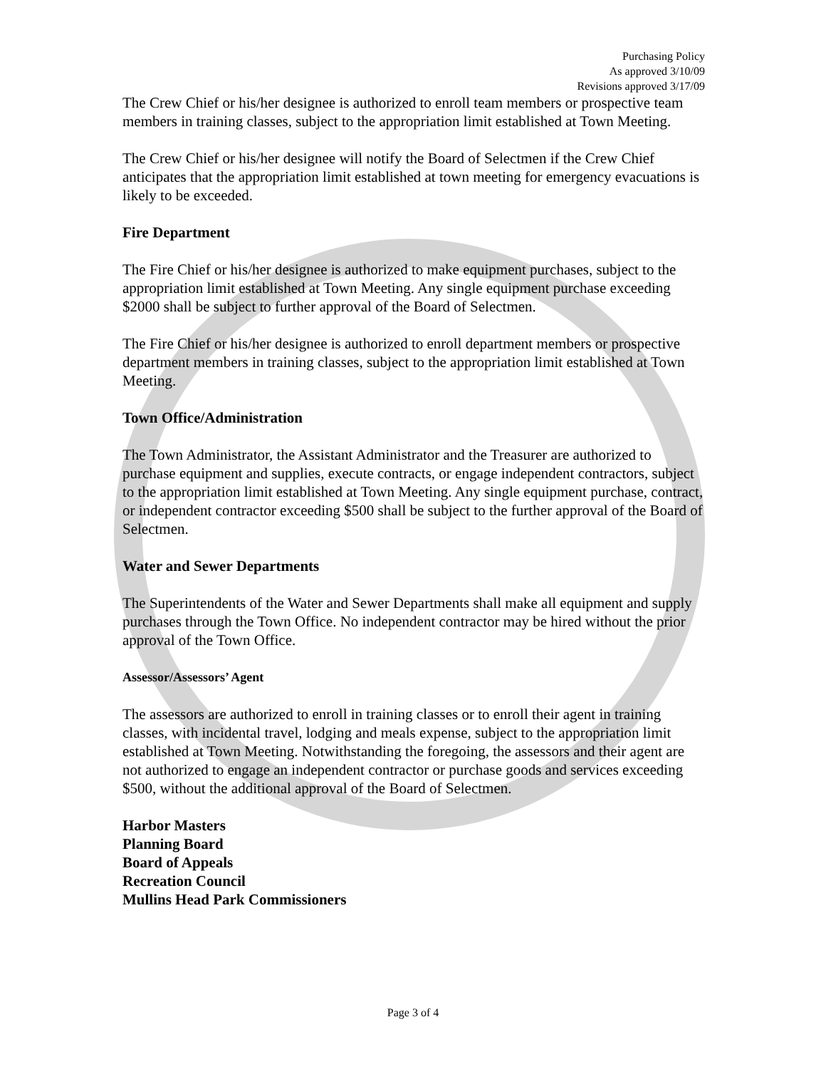Purchasing Policy
As approved 3/10/09
Revisions approved 3/17/09
The Crew Chief or his/her designee is authorized to enroll team members or prospective team members in training classes, subject to the appropriation limit established at Town Meeting.
The Crew Chief or his/her designee will notify the Board of Selectmen if the Crew Chief anticipates that the appropriation limit established at town meeting for emergency evacuations is likely to be exceeded.
Fire Department
The Fire Chief or his/her designee is authorized to make equipment purchases, subject to the appropriation limit established at Town Meeting. Any single equipment purchase exceeding $2000 shall be subject to further approval of the Board of Selectmen.
The Fire Chief or his/her designee is authorized to enroll department members or prospective department members in training classes, subject to the appropriation limit established at Town Meeting.
Town Office/Administration
The Town Administrator, the Assistant Administrator and the Treasurer are authorized to purchase equipment and supplies, execute contracts, or engage independent contractors, subject to the appropriation limit established at Town Meeting. Any single equipment purchase, contract, or independent contractor exceeding $500 shall be subject to the further approval of the Board of Selectmen.
Water and Sewer Departments
The Superintendents of the Water and Sewer Departments shall make all equipment and supply purchases through the Town Office. No independent contractor may be hired without the prior approval of the Town Office.
Assessor/Assessors’ Agent
The assessors are authorized to enroll in training classes or to enroll their agent in training classes, with incidental travel, lodging and meals expense, subject to the appropriation limit established at Town Meeting. Notwithstanding the foregoing, the assessors and their agent are not authorized to engage an independent contractor or purchase goods and services exceeding $500, without the additional approval of the Board of Selectmen.
Harbor Masters
Planning Board
Board of Appeals
Recreation Council
Mullins Head Park Commissioners
Page 3 of 4